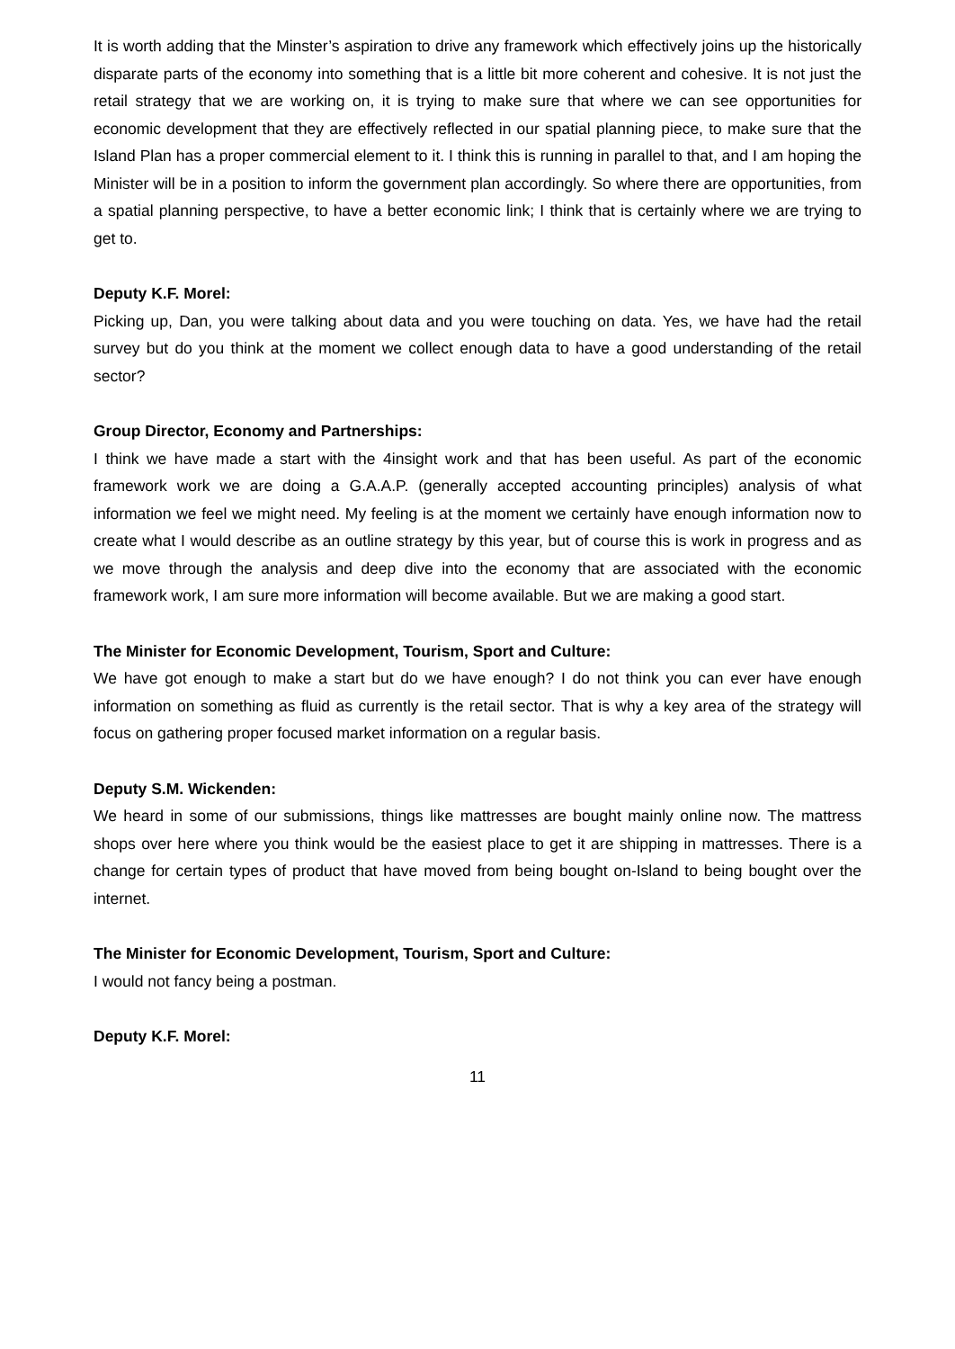It is worth adding that the Minster’s aspiration to drive any framework which effectively joins up the historically disparate parts of the economy into something that is a little bit more coherent and cohesive. It is not just the retail strategy that we are working on, it is trying to make sure that where we can see opportunities for economic development that they are effectively reflected in our spatial planning piece, to make sure that the Island Plan has a proper commercial element to it. I think this is running in parallel to that, and I am hoping the Minister will be in a position to inform the government plan accordingly. So where there are opportunities, from a spatial planning perspective, to have a better economic link; I think that is certainly where we are trying to get to.
Deputy K.F. Morel:
Picking up, Dan, you were talking about data and you were touching on data. Yes, we have had the retail survey but do you think at the moment we collect enough data to have a good understanding of the retail sector?
Group Director, Economy and Partnerships:
I think we have made a start with the 4insight work and that has been useful. As part of the economic framework work we are doing a G.A.A.P. (generally accepted accounting principles) analysis of what information we feel we might need. My feeling is at the moment we certainly have enough information now to create what I would describe as an outline strategy by this year, but of course this is work in progress and as we move through the analysis and deep dive into the economy that are associated with the economic framework work, I am sure more information will become available. But we are making a good start.
The Minister for Economic Development, Tourism, Sport and Culture:
We have got enough to make a start but do we have enough? I do not think you can ever have enough information on something as fluid as currently is the retail sector. That is why a key area of the strategy will focus on gathering proper focused market information on a regular basis.
Deputy S.M. Wickenden:
We heard in some of our submissions, things like mattresses are bought mainly online now. The mattress shops over here where you think would be the easiest place to get it are shipping in mattresses. There is a change for certain types of product that have moved from being bought on-Island to being bought over the internet.
The Minister for Economic Development, Tourism, Sport and Culture:
I would not fancy being a postman.
Deputy K.F. Morel:
11